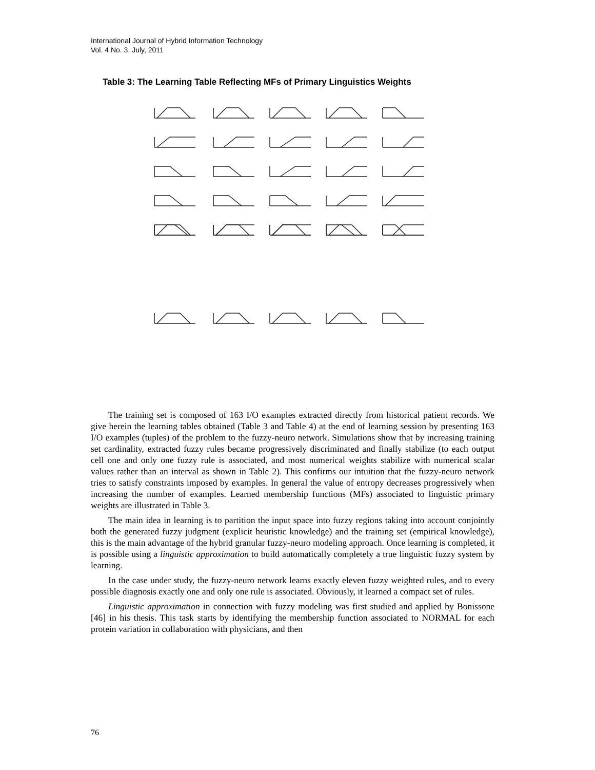International Journal of Hybrid Information Technology
Vol. 4 No. 3, July, 2011
Table 3: The Learning Table Reflecting MFs of Primary Linguistics Weights
The training set is composed of 163 I/O examples extracted directly from historical patient records. We give herein the learning tables obtained (Table 3 and Table 4) at the end of learning session by presenting 163 I/O examples (tuples) of the problem to the fuzzy-neuro network. Simulations show that by increasing training set cardinality, extracted fuzzy rules became progressively discriminated and finally stabilize (to each output cell one and only one fuzzy rule is associated, and most numerical weights stabilize with numerical scalar values rather than an interval as shown in Table 2). This confirms our intuition that the fuzzy-neuro network tries to satisfy constraints imposed by examples. In general the value of entropy decreases progressively when increasing the number of examples. Learned membership functions (MFs) associated to linguistic primary weights are illustrated in Table 3.
The main idea in learning is to partition the input space into fuzzy regions taking into account conjointly both the generated fuzzy judgment (explicit heuristic knowledge) and the training set (empirical knowledge), this is the main advantage of the hybrid granular fuzzy-neuro modeling approach. Once learning is completed, it is possible using a linguistic approximation to build automatically completely a true linguistic fuzzy system by learning.
In the case under study, the fuzzy-neuro network learns exactly eleven fuzzy weighted rules, and to every possible diagnosis exactly one and only one rule is associated. Obviously, it learned a compact set of rules.
Linguistic approximation in connection with fuzzy modeling was first studied and applied by Bonissone [46] in his thesis. This task starts by identifying the membership function associated to NORMAL for each protein variation in collaboration with physicians, and then
76